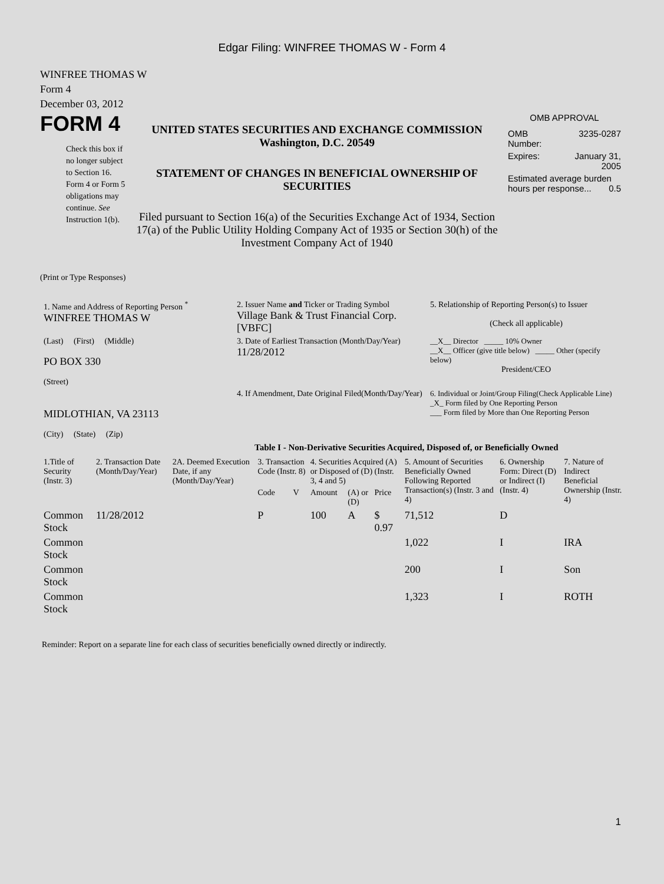Edgar Filing: WINFREE THOMAS W - Form 4
WINFREE THOMAS W
Form 4
December 03, 2012
FORM 4
Check this box if no longer subject to Section 16. Form 4 or Form 5 obligations may continue. See Instruction 1(b).
UNITED STATES SECURITIES AND EXCHANGE COMMISSION
Washington, D.C. 20549
STATEMENT OF CHANGES IN BENEFICIAL OWNERSHIP OF SECURITIES
Filed pursuant to Section 16(a) of the Securities Exchange Act of 1934, Section 17(a) of the Public Utility Holding Company Act of 1935 or Section 30(h) of the Investment Company Act of 1940
OMB APPROVAL
| OMB Number: | 3235-0287 |
| Expires: | January 31, 2005 |
| Estimated average burden hours per response... 0.5 | |
(Print or Type Responses)
| 1. Name and Address of Reporting Person <sup>*</sup> WINFREE THOMAS W | 2. Issuer Name and Ticker or Trading Symbol Village Bank & Trust Financial Corp. [VBFC] | 5. Relationship of Reporting Person(s) to Issuer (Check all applicable) |
| (Last) (First) (Middle) PO BOX 330 (Street) | 3. Date of Earliest Transaction (Month/Day/Year) 11/28/2012 | __X__ Director _____ 10% Owner __X__ Officer (give title below) _____ Other (specify below) President/CEO |
| MIDLOTHIAN, VA 23113 (City) (State) (Zip) | 4. If Amendment, Date Original Filed(Month/Day/Year) | 6. Individual or Joint/Group Filing(Check Applicable Line) _X_ Form filed by One Reporting Person ___ Form filed by More than One Reporting Person |
Table I - Non-Derivative Securities Acquired, Disposed of, or Beneficially Owned
| 1.Title of Security (Instr. 3) | 2. Transaction Date (Month/Day/Year) | 2A. Deemed Execution Date, if any (Month/Day/Year) | 3. Transaction Code (Instr. 8) | | 4. Securities Acquired (A) or Disposed of (D) (Instr. 3, 4 and 5) | | | 5. Amount of Securities Beneficially Owned Following Reported Transaction(s) (Instr. 3 and 4) | 6. Ownership Form: Direct (D) or Indirect (I) (Instr. 4) | 7. Nature of Indirect Beneficial Ownership (Instr. 4) |
| --- | --- | --- | --- | --- | --- | --- | --- | --- | --- | --- |
| | | | Code | V | Amount | (A) or (D) | Price | | | |
| Common Stock | 11/28/2012 | | P | | 100 | A | $ 0.97 | 71,512 | D | |
| Common Stock | | | | | | | | 1,022 | I | IRA |
| Common Stock | | | | | | | | 200 | I | Son |
| Common Stock | | | | | | | | 1,323 | I | ROTH |
Reminder: Report on a separate line for each class of securities beneficially owned directly or indirectly.
1